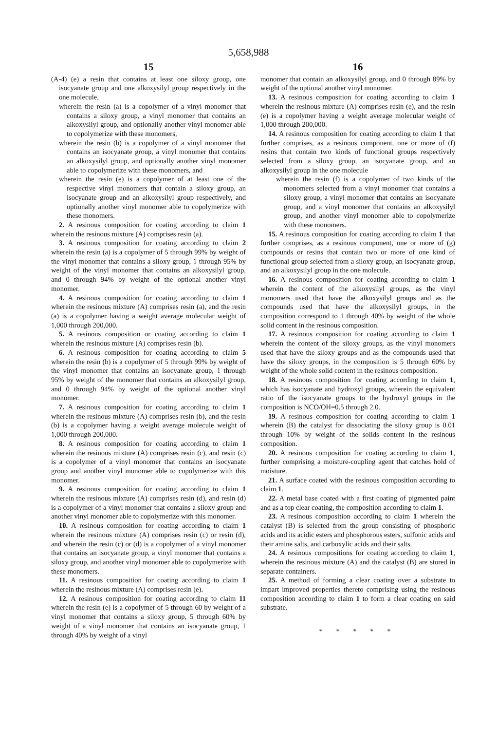5,658,988
15
(A-4) (e) a resin that contains at least one siloxy group, one isocyanate group and one alkoxysilyl group respectively in the one molecule,
wherein the resin (a) is a copolymer of a vinyl monomer that contains a siloxy group, a vinyl monomer that contains an alkoxysilyl group, and optionally another vinyl monomer able to copolymerize with these monomers,
wherein the resin (b) is a copolymer of a vinyl monomer that contains an isocyanate group, a vinyl monomer that contains an alkoxysilyl group, and optionally another vinyl monomer able to copolymerize with these monomers, and
wherein the resin (e) is a copolymer of at least one of the respective vinyl monomers that contain a siloxy group, an isocyanate group and an alkoxysilyl group respectively, and optionally another vinyl monomer able to copolymerize with these monomers.
2. A resinous composition for coating according to claim 1 wherein the resinous mixture (A) comprises resin (a).
3. A resinous composition for coating according to claim 2 wherein the resin (a) is a copolymer of 5 through 99% by weight of the vinyl monomer that contains a siloxy group, 1 through 95% by weight of the vinyl monomer that contains an alkoxysilyl group, and 0 through 94% by weight of the optional another vinyl monomer.
4. A resinous composition for coating according to claim 1 wherein the resinous mixture (A) comprises resin (a), and the resin (a) is a copolymer having a weight average molecular weight of 1,000 through 200,000.
5. A resinous composition or coating according to claim 1 wherein the resinous mixture (A) comprises resin (b).
6. A resinous composition for coating according to claim 5 wherein the resin (b) is a copolymer of 5 through 99% by weight of the vinyl monomer that contains an isocyanate group, 1 through 95% by weight of the monomer that contains an alkoxysilyl group, and 0 through 94% by weight of the optional another vinyl monomer.
7. A resinous composition for coating according to claim 1 wherein the resinous mixture (A) comprises resin (b), and the resin (b) is a copolymer having a weight average molecule weight of 1,000 through 200,000.
8. A resinous composition for coating according to claim 1 wherein the resinous mixture (A) comprises resin (c), and resin (c) is a copolymer of a vinyl monomer that contains an isocyanate group and another vinyl monomer able to copolymerize with this monomer.
9. A resinous composition for coating according to claim 1 wherein the resinous mixture (A) comprises resin (d), and resin (d) is a copolymer of a vinyl monomer that contains a siloxy group and another vinyl monomer able to copolymerize with this monomer.
10. A resinous composition for coating according to claim 1 wherein the resinous mixture (A) comprises resin (c) or resin (d), and wherein the resin (c) or (d) is a copolymer of a vinyl monomer that contains an isocyanate group, a vinyl monomer that contains a siloxy group, and another vinyl monomer able to copolymerize with these monomers.
11. A resinous composition for coating according to claim 1 wherein the resinous mixture (A) comprises resin (e).
12. A resinous composition for coating according to claim 11 wherein the resin (e) is a copolymer of 5 through 60 by weight of a vinyl monomer that contains a siloxy group, 5 through 60% by weight of a vinyl monomer that contains an isocyanate group, 1 through 40% by weight of a vinyl
16
monomer that contain an alkoxysilyl group, and 0 through 89% by weight of the optional another vinyl monomer.
13. A resinous composition for coating according to claim 1 wherein the resinous mixture (A) comprises resin (e), and the resin (e) is a copolymer having a weight average molecular weight of 1,000 through 200,000.
14. A resinous composition for coating according to claim 1 that further comprises, as a resinous component, one or more of (f) resins that contain two kinds of functional groups respectively selected from a siloxy group, an isocyanate group, and an alkoxysilyl group in the one molecule
wherein the resin (f) is a copolymer of two kinds of the monomers selected from a vinyl monomer that contains a siloxy group, a vinyl monomer that contains an isocyanate group, and a vinyl monomer that contains an alkoxysilyl group, and another vinyl monomer able to copolymerize with these monomers.
15. A resinous composition for coating according to claim 1 that further comprises, as a resinous component, one or more of (g) compounds or resins that contain two or more of one kind of functional group selected from a siloxy group, an isocyanate group, and an alkoxysilyl group in the one molecule.
16. A resinous composition for coating according to claim 1 wherein the content of the alkoxysilyl groups, as the vinyl monomers used that have the alkoxysilyl groups and as the compounds used that have the alkoxysilyl groups, in the composition correspond to 1 through 40% by weight of the whole solid content in the resinous composition.
17. A resinous composition for coating according to claim 1 wherein the content of the siloxy groups, as the vinyl monomers used that have the siloxy groups and as the compounds used that have the siloxy groups, in the composition is 5 through 60% by weight of the whole solid content in the resinous composition.
18. A resinous composition for coating according to claim 1, which has isocyanate and hydroxyl groups, wherein the equivalent ratio of the isocyanate groups to the hydroxyl groups in the composition is NCO/OH=0.5 through 2.0.
19. A resinous composition for coating according to claim 1 wherein (B) the catalyst for dissociating the siloxy group is 0.01 through 10% by weight of the solids content in the resinous composition.
20. A resinous composition for coating according to claim 1, further comprising a moisture-coupling agent that catches hold of moisture.
21. A surface coated with the resinous composition according to claim 1.
22. A metal base coated with a first coating of pigmented paint and as a top clear coating, the composition according to claim 1.
23. A resinous composition according to claim 1 wherein the catalyst (B) is selected from the group consisting of phosphoric acids and its acidic esters and phosphorous esters, sulfonic acids and their amine salts, and carboxylic acids and their salts.
24. A resinous compositions for coating according to claim 1, wherein the resinous mixture (A) and the catalyst (B) are stored in separate containers.
25. A method of forming a clear coating over a substrate to impart improved properties thereto comprising using the resinous composition according to claim 1 to form a clear coating on said substrate.
* * * * *